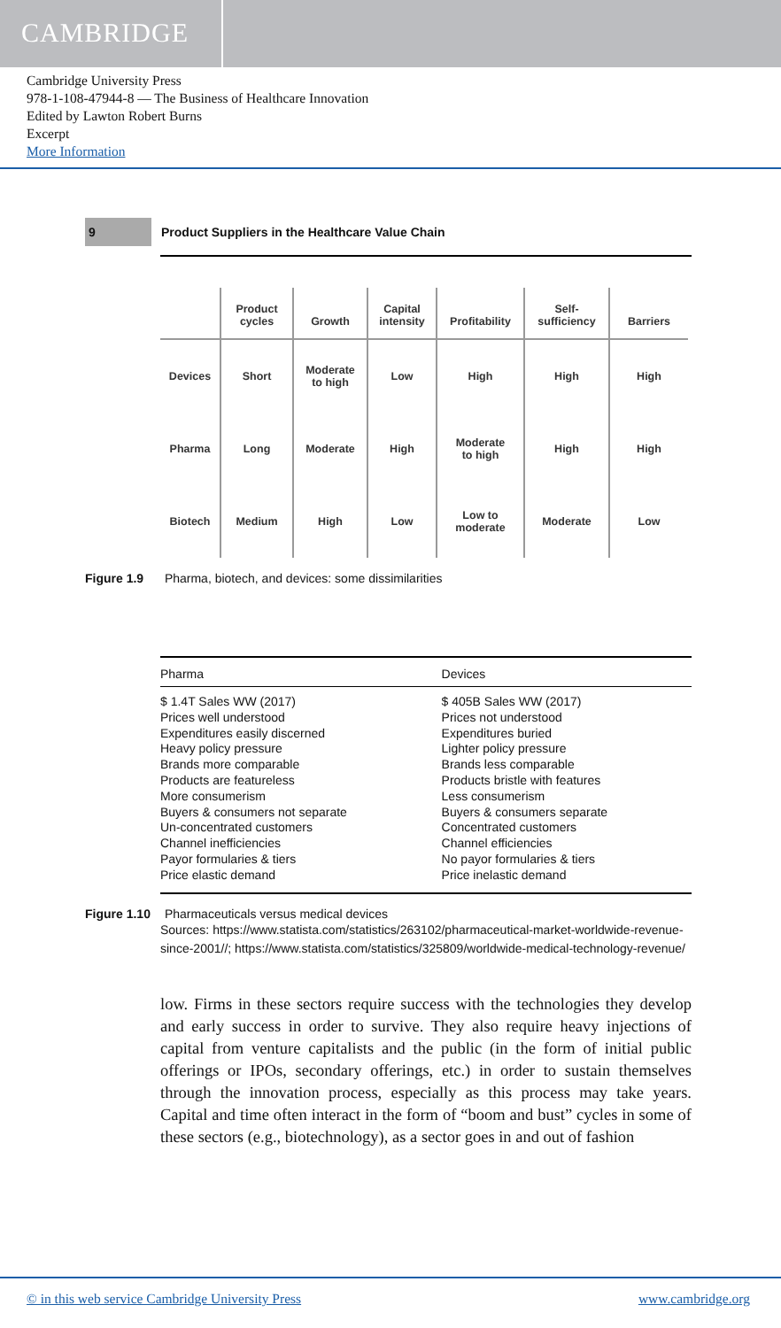CAMBRIDGE
Cambridge University Press
978-1-108-47944-8 — The Business of Healthcare Innovation
Edited by Lawton Robert Burns
Excerpt
More Information
9
Product Suppliers in the Healthcare Value Chain
| | Product cycles | Growth | Capital intensity | Profitability | Self- sufficiency | Barriers |
| --- | --- | --- | --- | --- | --- | --- |
| Devices | Short | Moderate to high | Low | High | High | High |
| Pharma | Long | Moderate | High | Moderate to high | High | High |
| Biotech | Medium | High | Low | Low to moderate | Moderate | Low |
Figure 1.9 Pharma, biotech, and devices: some dissimilarities
| Pharma | Devices |
| --- | --- |
| $ 1.4T Sales WW (2017) Prices well understood Expenditures easily discerned Heavy policy pressure Brands more comparable Products are featureless More consumerism Buyers & consumers not separate Un-concentrated customers Channel inefficiencies Payor formularies & tiers Price elastic demand | $ 405B Sales WW (2017) Prices not understood Expenditures buried Lighter policy pressure Brands less comparable Products bristle with features Less consumerism Buyers & consumers separate Concentrated customers Channel efficiencies No payor formularies & tiers Price inelastic demand |
Figure 1.10 Pharmaceuticals versus medical devices
Sources: https://www.statista.com/statistics/263102/pharmaceutical-market-worldwide-revenue-since-2001//; https://www.statista.com/statistics/325809/worldwide-medical-technology-revenue/
low. Firms in these sectors require success with the technologies they develop and early success in order to survive. They also require heavy injections of capital from venture capitalists and the public (in the form of initial public offerings or IPOs, secondary offerings, etc.) in order to sustain themselves through the innovation process, especially as this process may take years. Capital and time often interact in the form of “boom and bust” cycles in some of these sectors (e.g., biotechnology), as a sector goes in and out of fashion
© in this web service Cambridge University Press www.cambridge.org